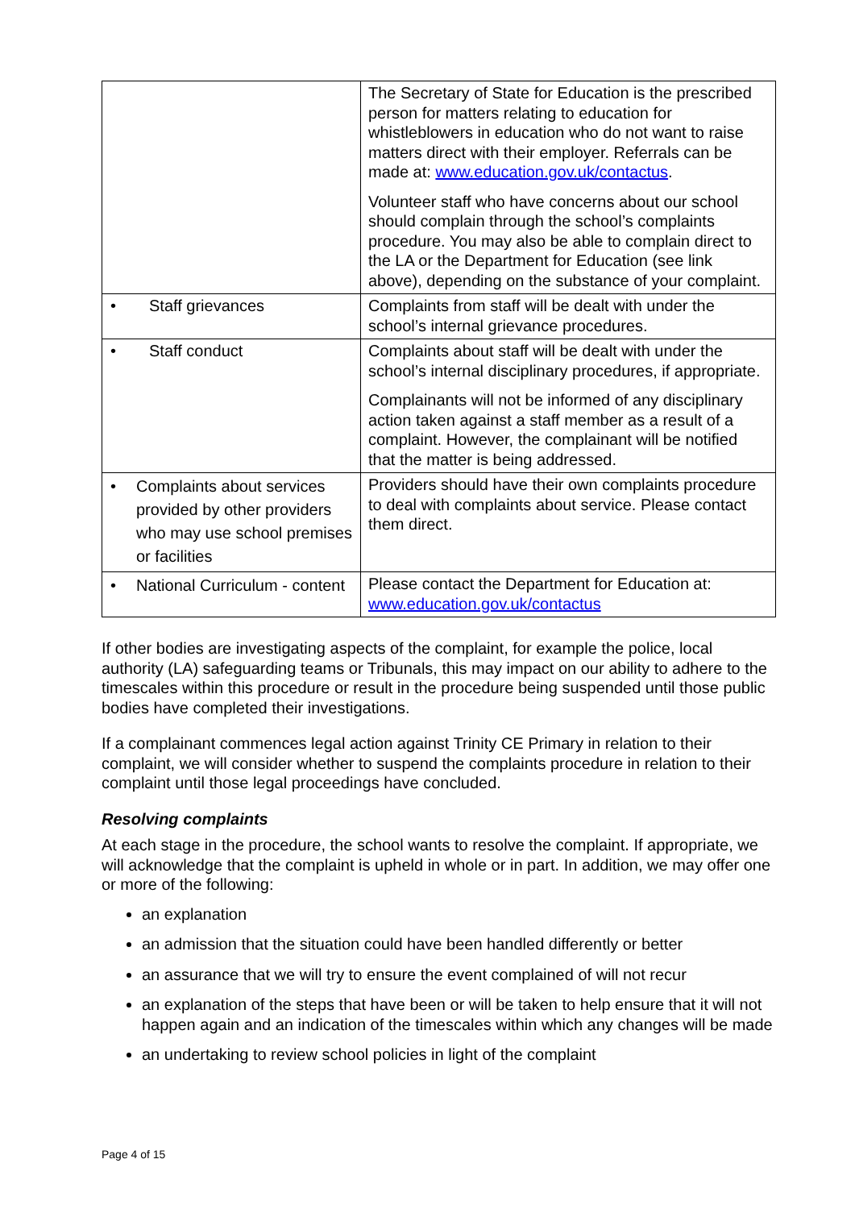| | The Secretary of State for Education is the prescribed person for matters relating to education for whistleblowers in education who do not want to raise matters direct with their employer. Referrals can be made at: www.education.gov.uk/contactus . Volunteer staff who have concerns about our school should complain through the school’s complaints procedure. You may also be able to complain direct to the LA or the Department for Education (see link above), depending on the substance of your complaint. |
| • Staff grievances | Complaints from staff will be dealt with under the school’s internal grievance procedures. |
| • Staff conduct | Complaints about staff will be dealt with under the school’s internal disciplinary procedures, if appropriate. Complainants will not be informed of any disciplinary action taken against a staff member as a result of a complaint. However, the complainant will be notified that the matter is being addressed. |
| • Complaints about services provided by other providers who may use school premises or facilities | Providers should have their own complaints procedure to deal with complaints about service. Please contact them direct. |
| • National Curriculum - content | Please contact the Department for Education at: www.education.gov.uk/contactus |
If other bodies are investigating aspects of the complaint, for example the police, local authority (LA) safeguarding teams or Tribunals, this may impact on our ability to adhere to the timescales within this procedure or result in the procedure being suspended until those public bodies have completed their investigations.
If a complainant commences legal action against Trinity CE Primary in relation to their complaint, we will consider whether to suspend the complaints procedure in relation to their complaint until those legal proceedings have concluded.
Resolving complaints
At each stage in the procedure, the school wants to resolve the complaint. If appropriate, we will acknowledge that the complaint is upheld in whole or in part. In addition, we may offer one or more of the following:
an explanation
an admission that the situation could have been handled differently or better
an assurance that we will try to ensure the event complained of will not recur
an explanation of the steps that have been or will be taken to help ensure that it will not happen again and an indication of the timescales within which any changes will be made
an undertaking to review school policies in light of the complaint
Page 4 of 15